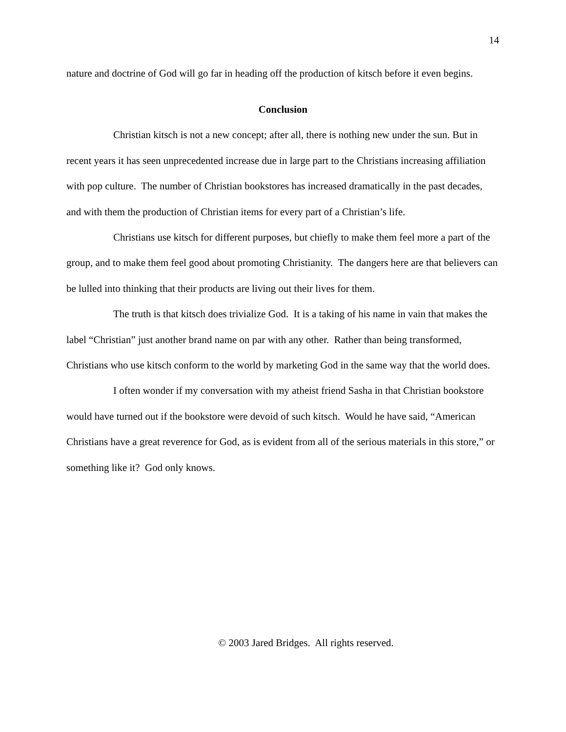14
nature and doctrine of God will go far in heading off the production of kitsch before it even begins.
Conclusion
Christian kitsch is not a new concept; after all, there is nothing new under the sun. But in recent years it has seen unprecedented increase due in large part to the Christians increasing affiliation with pop culture. The number of Christian bookstores has increased dramatically in the past decades, and with them the production of Christian items for every part of a Christian’s life.
Christians use kitsch for different purposes, but chiefly to make them feel more a part of the group, and to make them feel good about promoting Christianity. The dangers here are that believers can be lulled into thinking that their products are living out their lives for them.
The truth is that kitsch does trivialize God. It is a taking of his name in vain that makes the label “Christian” just another brand name on par with any other. Rather than being transformed, Christians who use kitsch conform to the world by marketing God in the same way that the world does.
I often wonder if my conversation with my atheist friend Sasha in that Christian bookstore would have turned out if the bookstore were devoid of such kitsch. Would he have said, “American Christians have a great reverence for God, as is evident from all of the serious materials in this store,” or something like it? God only knows.
© 2003 Jared Bridges. All rights reserved.